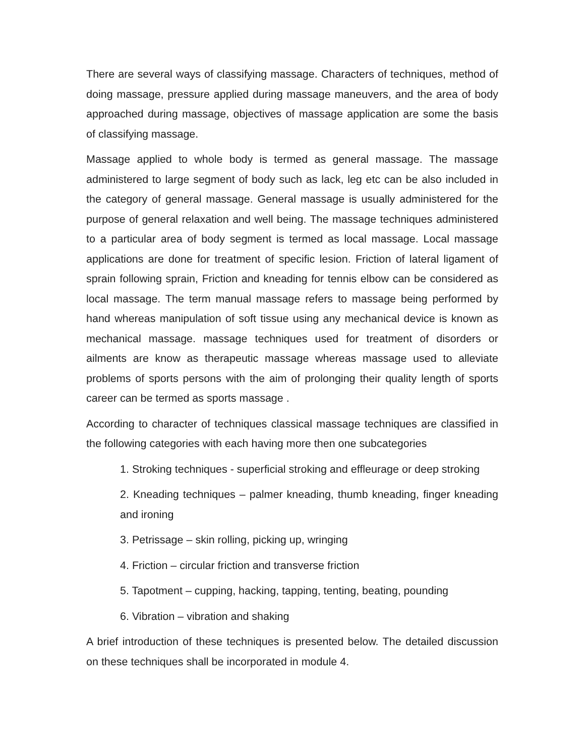There are several ways of classifying massage. Characters of techniques, method of doing massage, pressure applied during massage maneuvers, and the area of body approached during massage, objectives of massage application are some the basis of classifying massage.
Massage applied to whole body is termed as general massage. The massage administered to large segment of body such as lack, leg etc can be also included in the category of general massage. General massage is usually administered for the purpose of general relaxation and well being. The massage techniques administered to a particular area of body segment is termed as local massage. Local massage applications are done for treatment of specific lesion. Friction of lateral ligament of sprain following sprain, Friction and kneading for tennis elbow can be considered as local massage. The term manual massage refers to massage being performed by hand whereas manipulation of soft tissue using any mechanical device is known as mechanical massage. massage techniques used for treatment of disorders or ailments are know as therapeutic massage whereas massage used to alleviate problems of sports persons with the aim of prolonging their quality length of sports career can be termed as sports massage .
According to character of techniques classical massage techniques are classified in the following categories with each having more then one subcategories
1. Stroking techniques - superficial stroking and effleurage or deep stroking
2. Kneading techniques – palmer kneading, thumb kneading, finger kneading and ironing
3. Petrissage – skin rolling, picking up, wringing
4. Friction – circular friction and transverse friction
5. Tapotment – cupping, hacking, tapping, tenting, beating, pounding
6. Vibration – vibration and shaking
A brief introduction of these techniques is presented below. The detailed discussion on these techniques shall be incorporated in module 4.